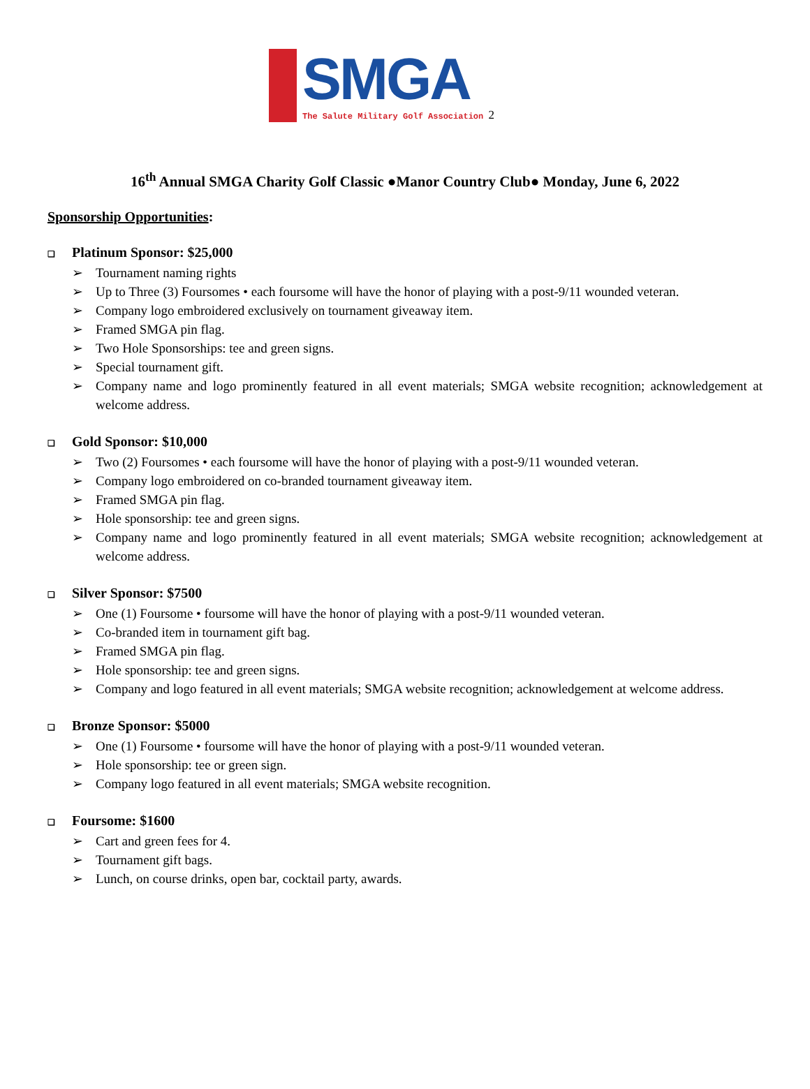SMGA
The Salute Military Golf Association 2
16<sup>th</sup> Annual SMGA Charity Golf Classic ●Manor Country Club● Monday, June 6, 2022
Sponsorship Opportunities:
❑ Platinum Sponsor: $25,000
➢ Tournament naming rights
➢ Up to Three (3) Foursomes • each foursome will have the honor of playing with a post-9/11 wounded veteran.
➢ Company logo embroidered exclusively on tournament giveaway item.
➢ Framed SMGA pin flag.
➢ Two Hole Sponsorships: tee and green signs.
➢ Special tournament gift.
➢ Company name and logo prominently featured in all event materials; SMGA website recognition; acknowledgement at welcome address.
❑ Gold Sponsor: $10,000
➢ Two (2) Foursomes • each foursome will have the honor of playing with a post-9/11 wounded veteran.
➢ Company logo embroidered on co-branded tournament giveaway item.
➢ Framed SMGA pin flag.
➢ Hole sponsorship: tee and green signs.
➢ Company name and logo prominently featured in all event materials; SMGA website recognition; acknowledgement at welcome address.
❑ Silver Sponsor: $7500
➢ One (1) Foursome • foursome will have the honor of playing with a post-9/11 wounded veteran.
➢ Co-branded item in tournament gift bag.
➢ Framed SMGA pin flag.
➢ Hole sponsorship: tee and green signs.
➢ Company and logo featured in all event materials; SMGA website recognition; acknowledgement at welcome address.
❑ Bronze Sponsor: $5000
➢ One (1) Foursome • foursome will have the honor of playing with a post-9/11 wounded veteran.
➢ Hole sponsorship: tee or green sign.
➢ Company logo featured in all event materials; SMGA website recognition.
❑ Foursome: $1600
➢ Cart and green fees for 4.
➢ Tournament gift bags.
➢ Lunch, on course drinks, open bar, cocktail party, awards.